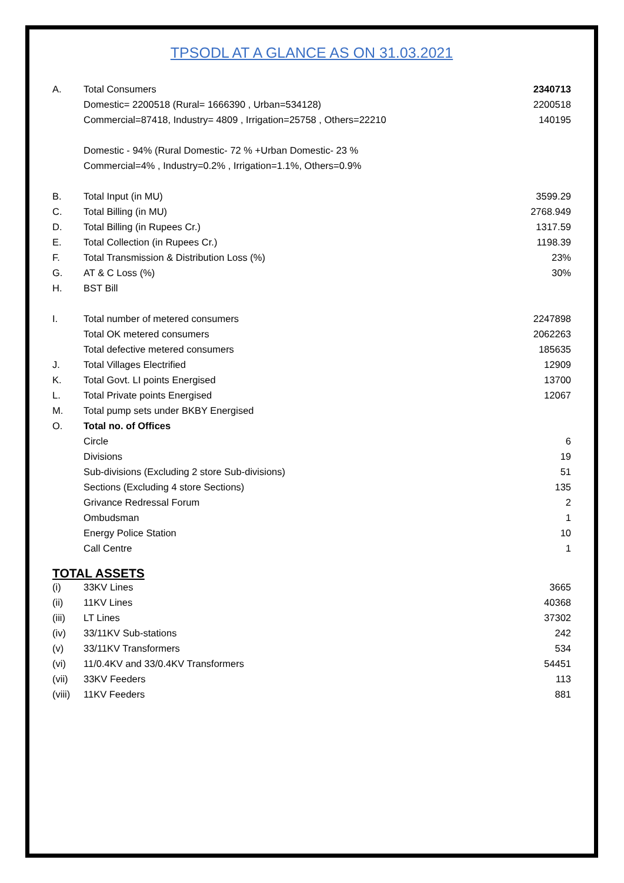TPSODL AT A GLANCE AS ON 31.03.2021
| A. | Total Consumers | 2340713 |
| | Domestic= 2200518 (Rural= 1666390 , Urban=534128) | 2200518 |
| | Commercial=87418, Industry= 4809 , Irrigation=25758 , Others=22210 | 140195 |
| | Domestic - 94% (Rural Domestic- 72 % +Urban Domestic- 23 % | |
| | Commercial=4% , Industry=0.2% , Irrigation=1.1%, Others=0.9% | |
| B. | Total Input (in MU) | 3599.29 |
| C. | Total Billing (in MU) | 2768.949 |
| D. | Total Billing (in Rupees Cr.) | 1317.59 |
| E. | Total Collection (in Rupees Cr.) | 1198.39 |
| F. | Total Transmission & Distribution Loss (%) | 23% |
| G. | AT & C Loss (%) | 30% |
| H. | BST Bill | |
| I. | Total number of metered consumers | 2247898 |
| | Total OK metered consumers | 2062263 |
| | Total defective metered consumers | 185635 |
| J. | Total Villages Electrified | 12909 |
| K. | Total Govt. LI points Energised | 13700 |
| L. | Total Private points Energised | 12067 |
| M. | Total pump sets under BKBY Energised | |
| O. | Total no. of Offices | |
| | Circle | 6 |
| | Divisions | 19 |
| | Sub-divisions (Excluding 2 store Sub-divisions) | 51 |
| | Sections (Excluding 4 store Sections) | 135 |
| | Grivance Redressal Forum | 2 |
| | Ombudsman | 1 |
| | Energy Police Station | 10 |
| | Call Centre | 1 |
TOTAL ASSETS
| (i) | 33KV Lines | 3665 |
| (ii) | 11KV Lines | 40368 |
| (iii) | LT Lines | 37302 |
| (iv) | 33/11KV Sub-stations | 242 |
| (v) | 33/11KV Transformers | 534 |
| (vi) | 11/0.4KV and 33/0.4KV Transformers | 54451 |
| (vii) | 33KV Feeders | 113 |
| (viii) | 11KV Feeders | 881 |